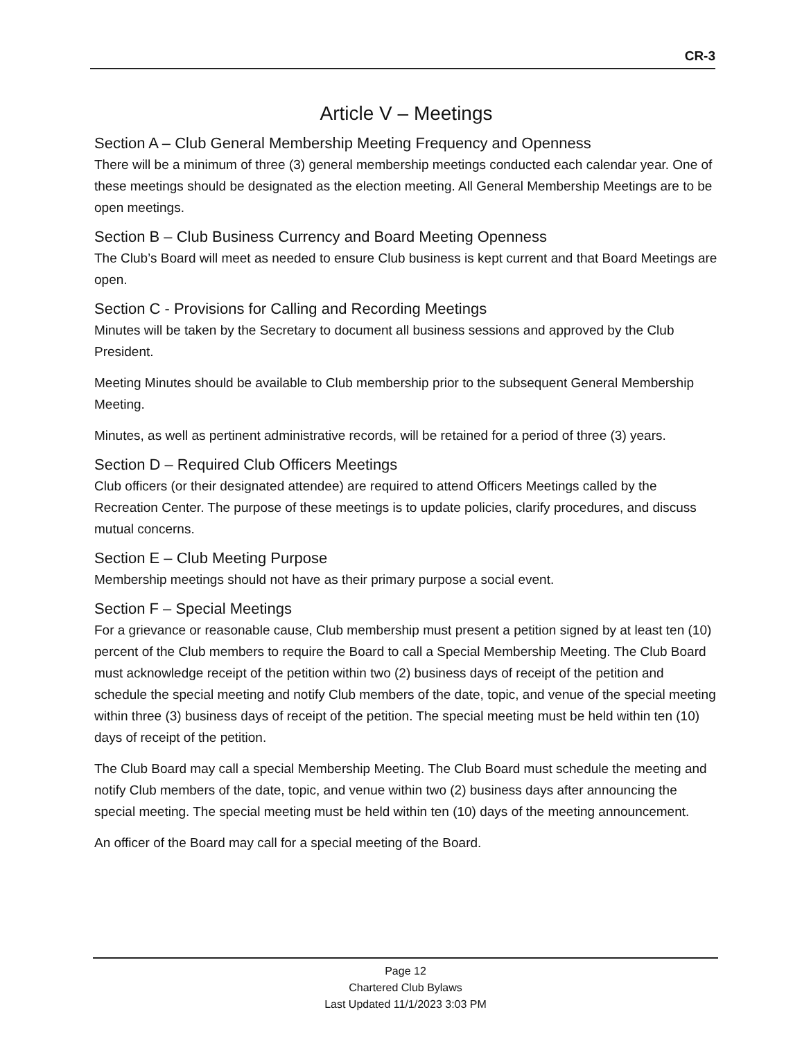CR-3
Article V – Meetings
Section A – Club General Membership Meeting Frequency and Openness
There will be a minimum of three (3) general membership meetings conducted each calendar year. One of these meetings should be designated as the election meeting. All General Membership Meetings are to be open meetings.
Section B – Club Business Currency and Board Meeting Openness
The Club’s Board will meet as needed to ensure Club business is kept current and that Board Meetings are open.
Section C - Provisions for Calling and Recording Meetings
Minutes will be taken by the Secretary to document all business sessions and approved by the Club President.
Meeting Minutes should be available to Club membership prior to the subsequent General Membership Meeting.
Minutes, as well as pertinent administrative records, will be retained for a period of three (3) years.
Section D – Required Club Officers Meetings
Club officers (or their designated attendee) are required to attend Officers Meetings called by the Recreation Center. The purpose of these meetings is to update policies, clarify procedures, and discuss mutual concerns.
Section E – Club Meeting Purpose
Membership meetings should not have as their primary purpose a social event.
Section F – Special Meetings
For a grievance or reasonable cause, Club membership must present a petition signed by at least ten (10) percent of the Club members to require the Board to call a Special Membership Meeting. The Club Board must acknowledge receipt of the petition within two (2) business days of receipt of the petition and schedule the special meeting and notify Club members of the date, topic, and venue of the special meeting within three (3) business days of receipt of the petition. The special meeting must be held within ten (10) days of receipt of the petition.
The Club Board may call a special Membership Meeting. The Club Board must schedule the meeting and notify Club members of the date, topic, and venue within two (2) business days after announcing the special meeting. The special meeting must be held within ten (10) days of the meeting announcement.
An officer of the Board may call for a special meeting of the Board.
Page 12
Chartered Club Bylaws
Last Updated 11/1/2023 3:03 PM